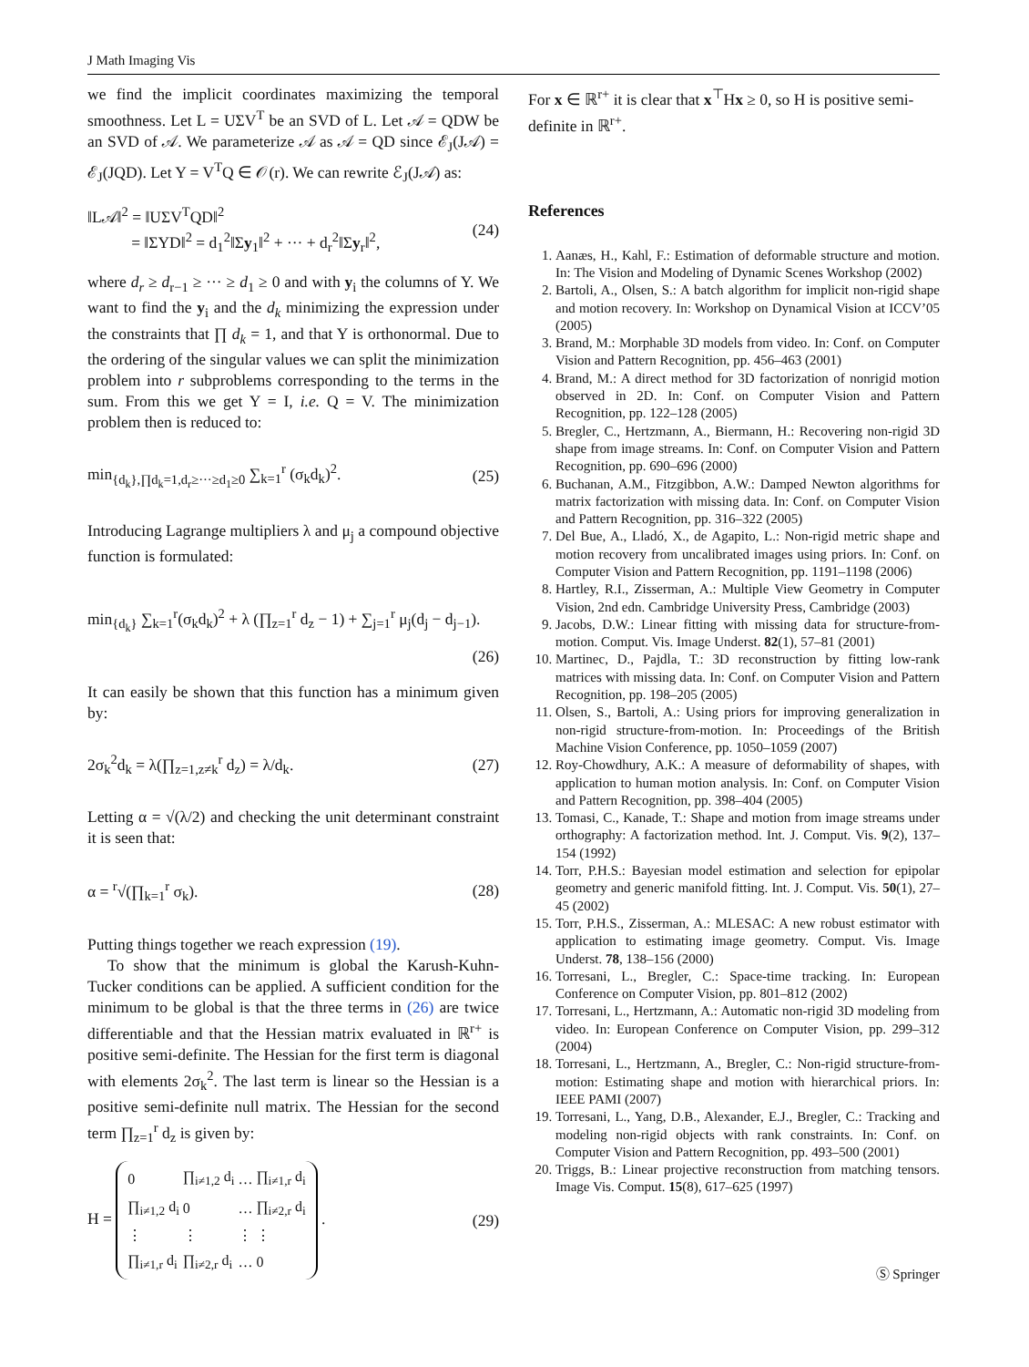J Math Imaging Vis
we find the implicit coordinates maximizing the temporal smoothness. Let L = UΣV<sup>T</sup> be an SVD of L. Let 𝒜 = QDW be an SVD of 𝒜. We parameterize 𝒜 as 𝒜 = QD since ℰ<sub>J</sub>(J𝒜) = ℰ<sub>J</sub>(JQD). Let Y = V<sup>T</sup>Q ∈ 𝒪(r). We can rewrite ℰ<sub>J</sub>(J𝒜) as:
‖L𝒜‖<sup>2</sup> = ‖UΣV<sup>T</sup>QD‖<sup>2</sup>
= ‖ΣYD‖<sup>2</sup> = d<sub>1</sub><sup>2</sup>‖Σy<sub>1</sub>‖<sup>2</sup> + ··· + d<sub>r</sub><sup>2</sup>‖Σy<sub>r</sub>‖<sup>2</sup>, (24)
where d<sub>r</sub> ≥ d<sub>r−1</sub> ≥ ··· ≥ d<sub>1</sub> ≥ 0 and with y<sub>i</sub> the columns of Y. We want to find the y<sub>i</sub> and the d<sub>k</sub> minimizing the expression under the constraints that ∏ d<sub>k</sub> = 1, and that Y is orthonormal. Due to the ordering of the singular values we can split the minimization problem into r subproblems corresponding to the terms in the sum. From this we get Y = I, i.e. Q = V. The minimization problem then is reduced to:
min<sub>{d<sub>k</sub>},∏d<sub>k</sub>=1,d<sub>r</sub>≥···≥d<sub>1</sub>≥0</sub> ∑<sub>k=1</sub><sup>r</sup> (σ<sub>k</sub>d<sub>k</sub>)<sup>2</sup>. (25)
Introducing Lagrange multipliers λ and μ<sub>j</sub> a compound objective function is formulated:
min<sub>{d<sub>k</sub>}</sub> ∑<sub>k=1</sub><sup>r</sup>(σ<sub>k</sub>d<sub>k</sub>)<sup>2</sup> + λ (∏<sub>z=1</sub><sup>r</sup> d<sub>z</sub> − 1) + ∑<sub>j=1</sub><sup>r</sup> μ<sub>j</sub>(d<sub>j</sub> − d<sub>j−1</sub>).
(26)
It can easily be shown that this function has a minimum given by:
2σ<sub>k</sub><sup>2</sup>d<sub>k</sub> = λ(∏<sub>z=1,z≠k</sub><sup>r</sup> d<sub>z</sub>) = λ/d<sub>k</sub>. (27)
Letting α = √(λ/2) and checking the unit determinant constraint it is seen that:
α = <sup>r</sup>√(∏<sub>k=1</sub><sup>r</sup> σ<sub>k</sub>). (28)
Putting things together we reach expression (19).
To show that the minimum is global the Karush-Kuhn-Tucker conditions can be applied. A sufficient condition for the minimum to be global is that the three terms in (26) are twice differentiable and that the Hessian matrix evaluated in ℝ<sup>r+</sup> is positive semi-definite. The Hessian for the first term is diagonal with elements 2σ<sub>k</sub><sup>2</sup>. The last term is linear so the Hessian is a positive semi-definite null matrix. The Hessian for the second term ∏<sub>z=1</sub><sup>r</sup> d<sub>z</sub> is given by:
H =
| 0 | ∏<sub>i≠1,2</sub> d<sub>i</sub> | … | ∏<sub>i≠1,r</sub> d<sub>i</sub> |
| ∏<sub>i≠1,2</sub> d<sub>i</sub> | 0 | … | ∏<sub>i≠2,r</sub> d<sub>i</sub> |
| ⋮ | ⋮ | ⋮ | ⋮ |
| ∏<sub>i≠1,r</sub> d<sub>i</sub> | ∏<sub>i≠2,r</sub> d<sub>i</sub> | … | 0 |
. (29)
For x ∈ ℝ<sup>r+</sup> it is clear that x<sup>⊤</sup>Hx ≥ 0, so H is positive semi-definite in ℝ<sup>r+</sup>.
References
1. Aanæs, H., Kahl, F.: Estimation of deformable structure and motion. In: The Vision and Modeling of Dynamic Scenes Workshop (2002)
2. Bartoli, A., Olsen, S.: A batch algorithm for implicit non-rigid shape and motion recovery. In: Workshop on Dynamical Vision at ICCV’05 (2005)
3. Brand, M.: Morphable 3D models from video. In: Conf. on Computer Vision and Pattern Recognition, pp. 456–463 (2001)
4. Brand, M.: A direct method for 3D factorization of nonrigid motion observed in 2D. In: Conf. on Computer Vision and Pattern Recognition, pp. 122–128 (2005)
5. Bregler, C., Hertzmann, A., Biermann, H.: Recovering non-rigid 3D shape from image streams. In: Conf. on Computer Vision and Pattern Recognition, pp. 690–696 (2000)
6. Buchanan, A.M., Fitzgibbon, A.W.: Damped Newton algorithms for matrix factorization with missing data. In: Conf. on Computer Vision and Pattern Recognition, pp. 316–322 (2005)
7. Del Bue, A., Lladó, X., de Agapito, L.: Non-rigid metric shape and motion recovery from uncalibrated images using priors. In: Conf. on Computer Vision and Pattern Recognition, pp. 1191–1198 (2006)
8. Hartley, R.I., Zisserman, A.: Multiple View Geometry in Computer Vision, 2nd edn. Cambridge University Press, Cambridge (2003)
9. Jacobs, D.W.: Linear fitting with missing data for structure-from-motion. Comput. Vis. Image Underst. 82(1), 57–81 (2001)
10. Martinec, D., Pajdla, T.: 3D reconstruction by fitting low-rank matrices with missing data. In: Conf. on Computer Vision and Pattern Recognition, pp. 198–205 (2005)
11. Olsen, S., Bartoli, A.: Using priors for improving generalization in non-rigid structure-from-motion. In: Proceedings of the British Machine Vision Conference, pp. 1050–1059 (2007)
12. Roy-Chowdhury, A.K.: A measure of deformability of shapes, with application to human motion analysis. In: Conf. on Computer Vision and Pattern Recognition, pp. 398–404 (2005)
13. Tomasi, C., Kanade, T.: Shape and motion from image streams under orthography: A factorization method. Int. J. Comput. Vis. 9(2), 137–154 (1992)
14. Torr, P.H.S.: Bayesian model estimation and selection for epipolar geometry and generic manifold fitting. Int. J. Comput. Vis. 50(1), 27–45 (2002)
15. Torr, P.H.S., Zisserman, A.: MLESAC: A new robust estimator with application to estimating image geometry. Comput. Vis. Image Underst. 78, 138–156 (2000)
16. Torresani, L., Bregler, C.: Space-time tracking. In: European Conference on Computer Vision, pp. 801–812 (2002)
17. Torresani, L., Hertzmann, A.: Automatic non-rigid 3D modeling from video. In: European Conference on Computer Vision, pp. 299–312 (2004)
18. Torresani, L., Hertzmann, A., Bregler, C.: Non-rigid structure-from-motion: Estimating shape and motion with hierarchical priors. In: IEEE PAMI (2007)
19. Torresani, L., Yang, D.B., Alexander, E.J., Bregler, C.: Tracking and modeling non-rigid objects with rank constraints. In: Conf. on Computer Vision and Pattern Recognition, pp. 493–500 (2001)
20. Triggs, B.: Linear projective reconstruction from matching tensors. Image Vis. Comput. 15(8), 617–625 (1997)
Ⓢ Springer